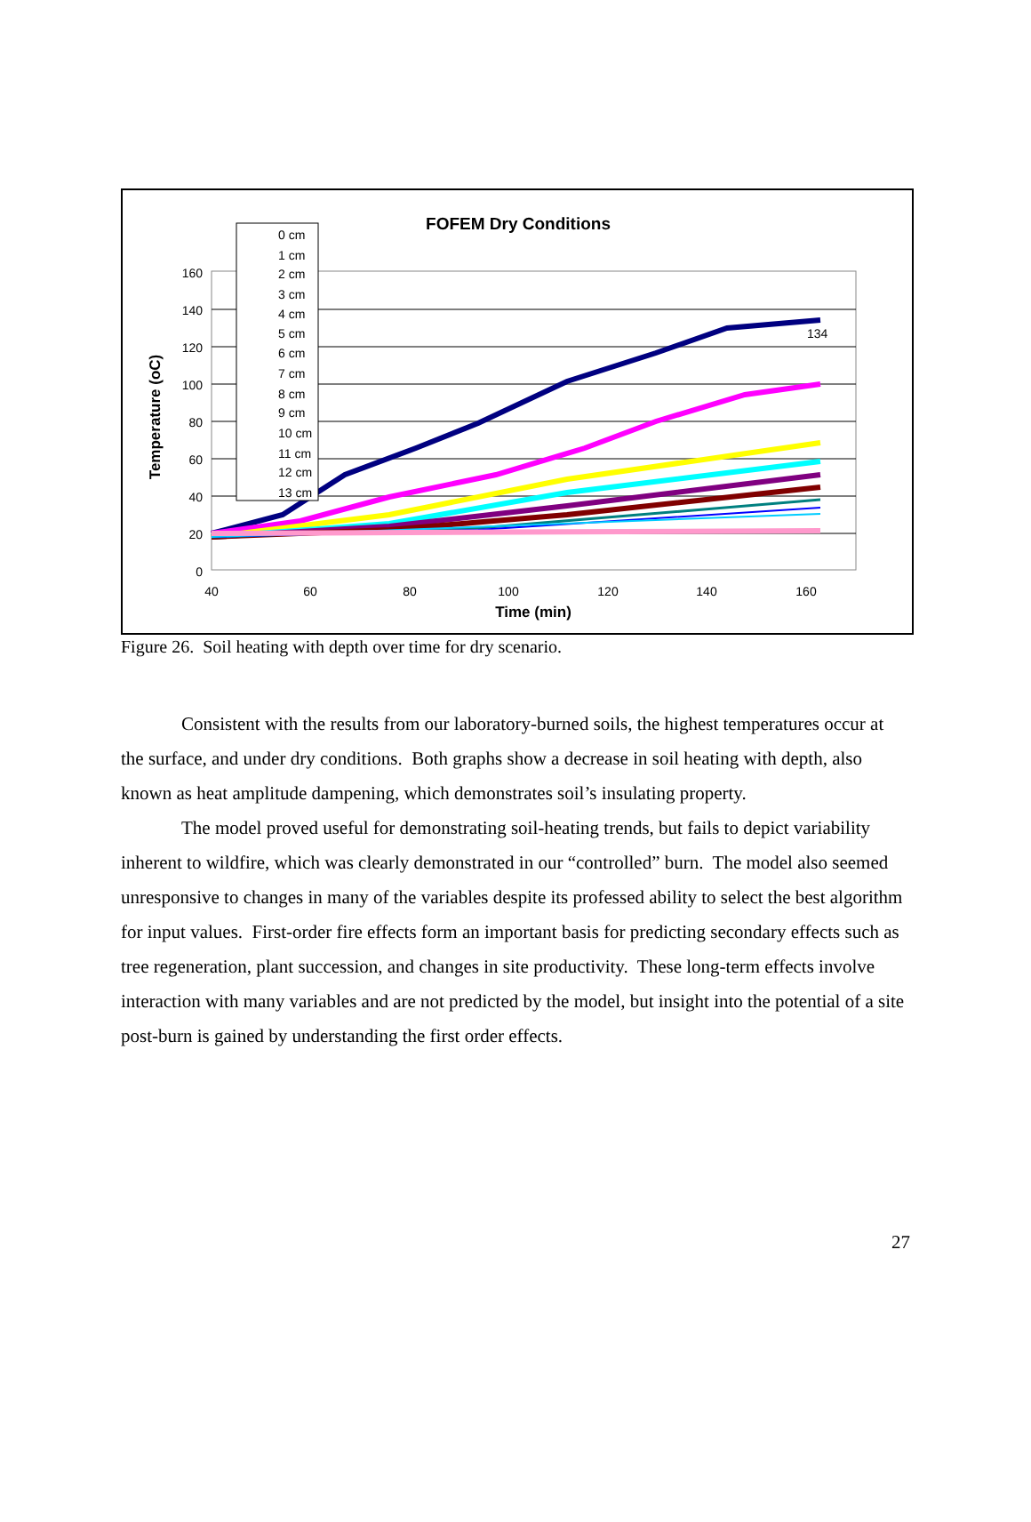FOFEM Dry Conditions
160
140
120
100
80
60
40
20
0
40
60
80
100
120
140
160
Time (min)
Temperature (oC)
134
0 cm
1 cm
2 cm
3 cm
4 cm
5 cm
6 cm
7 cm
8 cm
9 cm
10 cm
11 cm
12 cm
13 cm
Figure 26. Soil heating with depth over time for dry scenario.
Consistent with the results from our laboratory-burned soils, the highest temperatures occur at the surface, and under dry conditions. Both graphs show a decrease in soil heating with depth, also known as heat amplitude dampening, which demonstrates soil’s insulating property.
The model proved useful for demonstrating soil-heating trends, but fails to depict variability inherent to wildfire, which was clearly demonstrated in our “controlled” burn. The model also seemed unresponsive to changes in many of the variables despite its professed ability to select the best algorithm for input values. First-order fire effects form an important basis for predicting secondary effects such as tree regeneration, plant succession, and changes in site productivity. These long-term effects involve interaction with many variables and are not predicted by the model, but insight into the potential of a site post-burn is gained by understanding the first order effects.
27